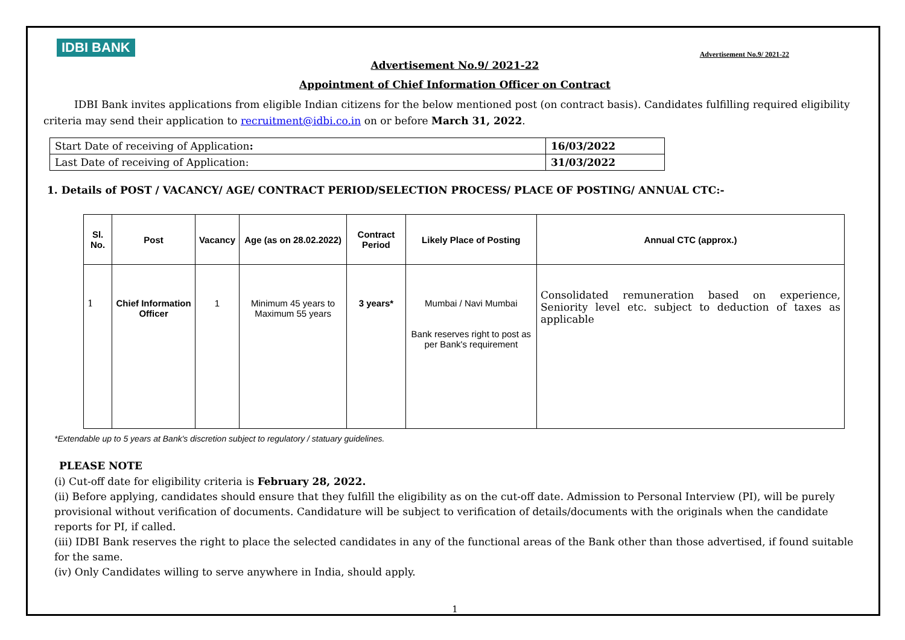IDBI BANK Advertisement No.9/ 2021-22
Advertisement No.9/ 2021-22
Appointment of Chief Information Officer on Contract
   IDBI Bank invites applications from eligible Indian citizens for the below mentioned post (on contract basis). Candidates fulfilling required eligibility criteria may send their application to recruitment@idbi.co.in on or before March 31, 2022.
| Start Date of receiving of Application : | 16/03/2022 |
| Last Date of receiving of Application: | 31/03/2022 |
1. Details of POST / VACANCY/ AGE/ CONTRACT PERIOD/SELECTION PROCESS/ PLACE OF POSTING/ ANNUAL CTC:-
| Sl. No. | Post | Vacancy | Age (as on 28.02.2022) | Contract Period | Likely Place of Posting | Annual CTC (approx.) |
| --- | --- | --- | --- | --- | --- | --- |
| 1 | Chief Information Officer | 1 | Minimum 45 years to Maximum 55 years | 3 years* | Mumbai / Navi Mumbai Bank reserves right to post as per Bank's requirement | Consolidated remuneration based on experience, Seniority level etc. subject to deduction of taxes as applicable |
*Extendable up to 5 years at Bank's discretion subject to regulatory / statuary guidelines.
PLEASE NOTE
(i) Cut-off date for eligibility criteria is February 28, 2022.
(ii) Before applying, candidates should ensure that they fulfill the eligibility as on the cut-off date. Admission to Personal Interview (PI), will be purely provisional without verification of documents. Candidature will be subject to verification of details/documents with the originals when the candidate reports for PI, if called.
(iii) IDBI Bank reserves the right to place the selected candidates in any of the functional areas of the Bank other than those advertised, if found suitable for the same.
(iv) Only Candidates willing to serve anywhere in India, should apply.
1